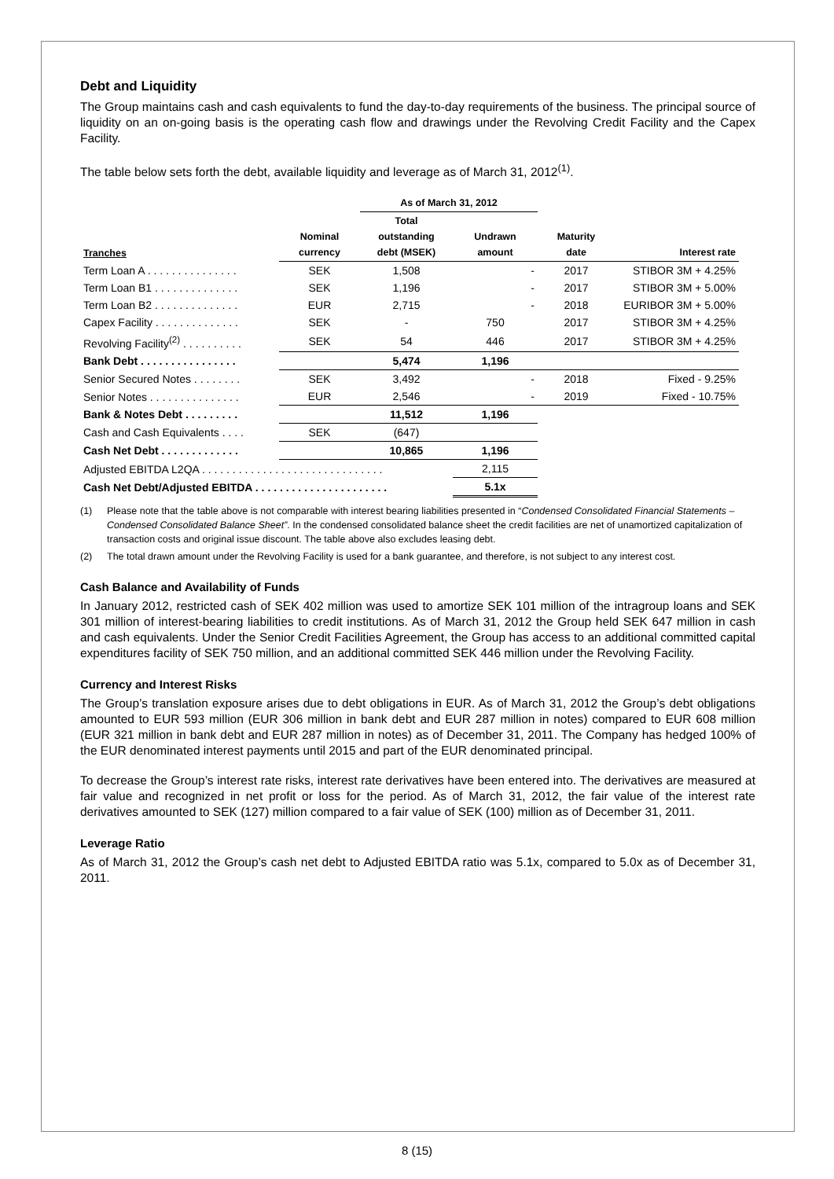Debt and Liquidity
The Group maintains cash and cash equivalents to fund the day-to-day requirements of the business. The principal source of liquidity on an on-going basis is the operating cash flow and drawings under the Revolving Credit Facility and the Capex Facility.
The table below sets forth the debt, available liquidity and leverage as of March 31, 2012<sup>(1)</sup>.
| | | As of March 31, 2012 | | | |
| --- | --- | --- | --- | --- | --- |
| Tranches | Nominal currency | Total outstanding debt (MSEK) | Undrawn amount | Maturity date | Interest rate |
| Term Loan A . . . . . . . . . . . . . . . | SEK | 1,508 | - | 2017 | STIBOR 3M + 4.25% |
| Term Loan B1 . . . . . . . . . . . . . . | SEK | 1,196 | - | 2017 | STIBOR 3M + 5.00% |
| Term Loan B2 . . . . . . . . . . . . . . | EUR | 2,715 | - | 2018 | EURIBOR 3M + 5.00% |
| Capex Facility . . . . . . . . . . . . . . | SEK | - | 750 | 2017 | STIBOR 3M + 4.25% |
| Revolving Facility<sup>(2)</sup> . . . . . . . . . . | SEK | 54 | 446 | 2017 | STIBOR 3M + 4.25% |
| Bank Debt . . . . . . . . . . . . . . . . | | 5,474 | 1,196 | | |
| Senior Secured Notes . . . . . . . . | SEK | 3,492 | - | 2018 | Fixed - 9.25% |
| Senior Notes . . . . . . . . . . . . . . . | EUR | 2,546 | - | 2019 | Fixed - 10.75% |
| Bank & Notes Debt . . . . . . . . . | | 11,512 | 1,196 | | |
| Cash and Cash Equivalents . . . . | SEK | (647) | | | |
| Cash Net Debt . . . . . . . . . . . . . | | 10,865 | 1,196 | | |
| Adjusted EBITDA L2QA . . . . . . . . . . . . . . . . . . . . . . . . . . . . . . | | | 2,115 | | |
| Cash Net Debt/Adjusted EBITDA . . . . . . . . . . . . . . . . . . . . . . | | | 5.1x | | |
(1) Please note that the table above is not comparable with interest bearing liabilities presented in “Condensed Consolidated Financial Statements – Condensed Consolidated Balance Sheet”. In the condensed consolidated balance sheet the credit facilities are net of unamortized capitalization of transaction costs and original issue discount. The table above also excludes leasing debt.
(2) The total drawn amount under the Revolving Facility is used for a bank guarantee, and therefore, is not subject to any interest cost.
Cash Balance and Availability of Funds
In January 2012, restricted cash of SEK 402 million was used to amortize SEK 101 million of the intragroup loans and SEK 301 million of interest-bearing liabilities to credit institutions. As of March 31, 2012 the Group held SEK 647 million in cash and cash equivalents. Under the Senior Credit Facilities Agreement, the Group has access to an additional committed capital expenditures facility of SEK 750 million, and an additional committed SEK 446 million under the Revolving Facility.
Currency and Interest Risks
The Group’s translation exposure arises due to debt obligations in EUR. As of March 31, 2012 the Group’s debt obligations amounted to EUR 593 million (EUR 306 million in bank debt and EUR 287 million in notes) compared to EUR 608 million (EUR 321 million in bank debt and EUR 287 million in notes) as of December 31, 2011. The Company has hedged 100% of the EUR denominated interest payments until 2015 and part of the EUR denominated principal.
To decrease the Group’s interest rate risks, interest rate derivatives have been entered into. The derivatives are measured at fair value and recognized in net profit or loss for the period. As of March 31, 2012, the fair value of the interest rate derivatives amounted to SEK (127) million compared to a fair value of SEK (100) million as of December 31, 2011.
Leverage Ratio
As of March 31, 2012 the Group’s cash net debt to Adjusted EBITDA ratio was 5.1x, compared to 5.0x as of December 31, 2011.
8 (15)